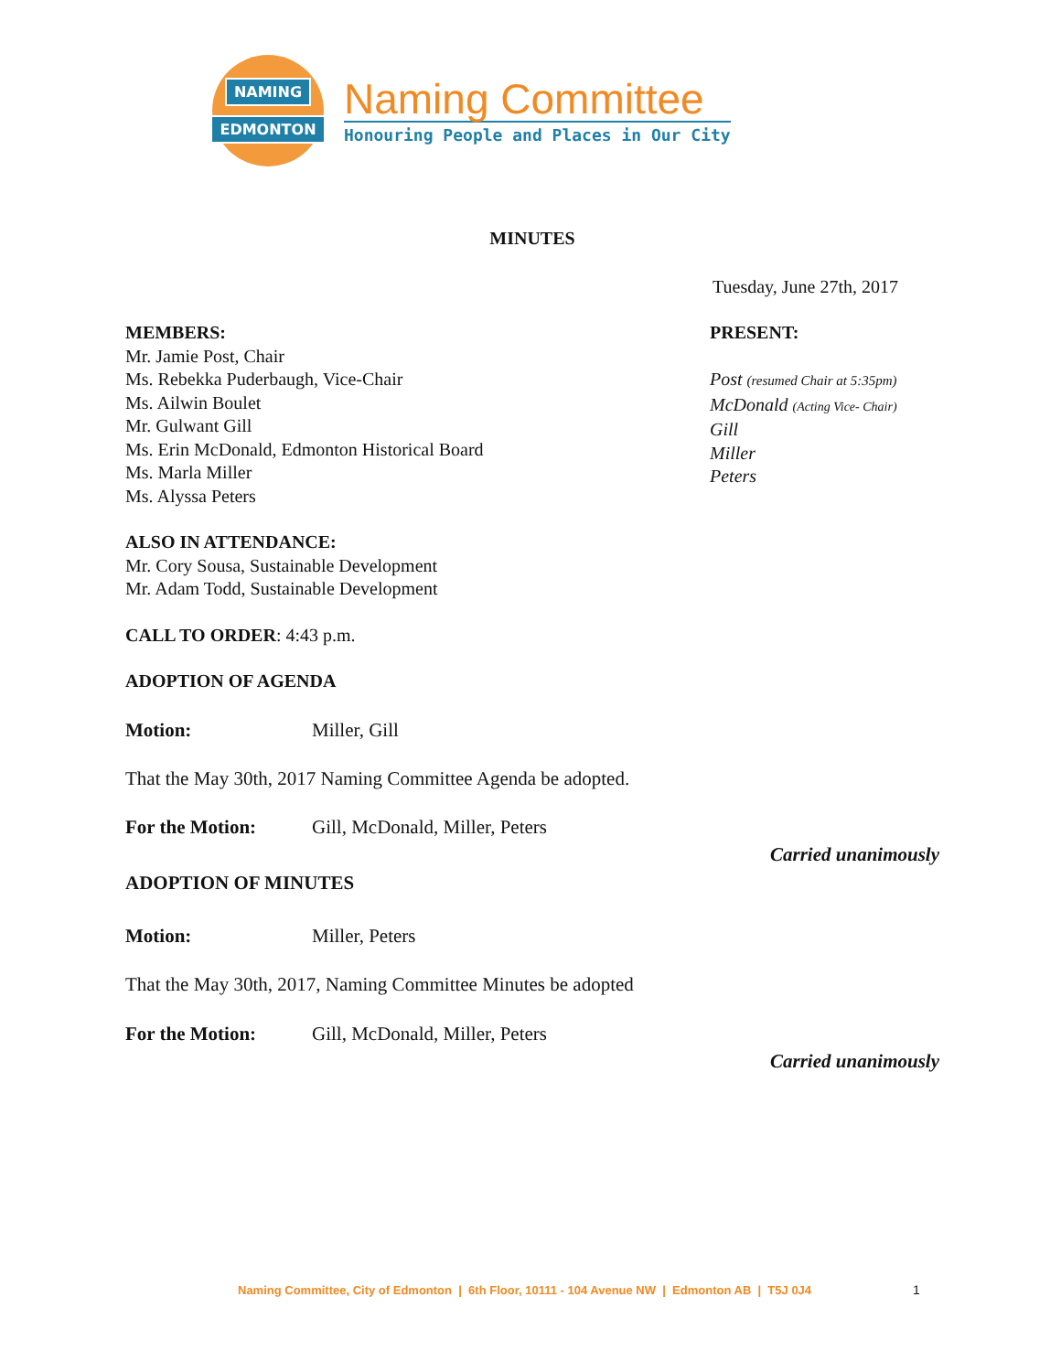NAMING
EDMONTON
Naming Committee
Honouring People and Places in Our City
MINUTES
Tuesday, June 27th, 2017
MEMBERS:
Mr. Jamie Post, Chair
Ms. Rebekka Puderbaugh, Vice-Chair
Ms. Ailwin Boulet
Mr. Gulwant Gill
Ms. Erin McDonald, Edmonton Historical Board
Ms. Marla Miller
Ms. Alyssa Peters
PRESENT:
Post (resumed Chair at 5:35pm)
McDonald (Acting Vice- Chair)
Gill
Miller
Peters
ALSO IN ATTENDANCE:
Mr. Cory Sousa, Sustainable Development
Mr. Adam Todd, Sustainable Development
CALL TO ORDER: 4:43 p.m.
ADOPTION OF AGENDA
Motion: Miller, Gill
That the May 30th, 2017 Naming Committee Agenda be adopted.
For the Motion: Gill, McDonald, Miller, Peters
Carried unanimously
ADOPTION OF MINUTES
Motion: Miller, Peters
That the May 30th, 2017, Naming Committee Minutes be adopted
For the Motion: Gill, McDonald, Miller, Peters
Carried unanimously
Naming Committee, City of Edmonton | 6th Floor, 10111 - 104 Avenue NW | Edmonton AB | T5J 0J4
1